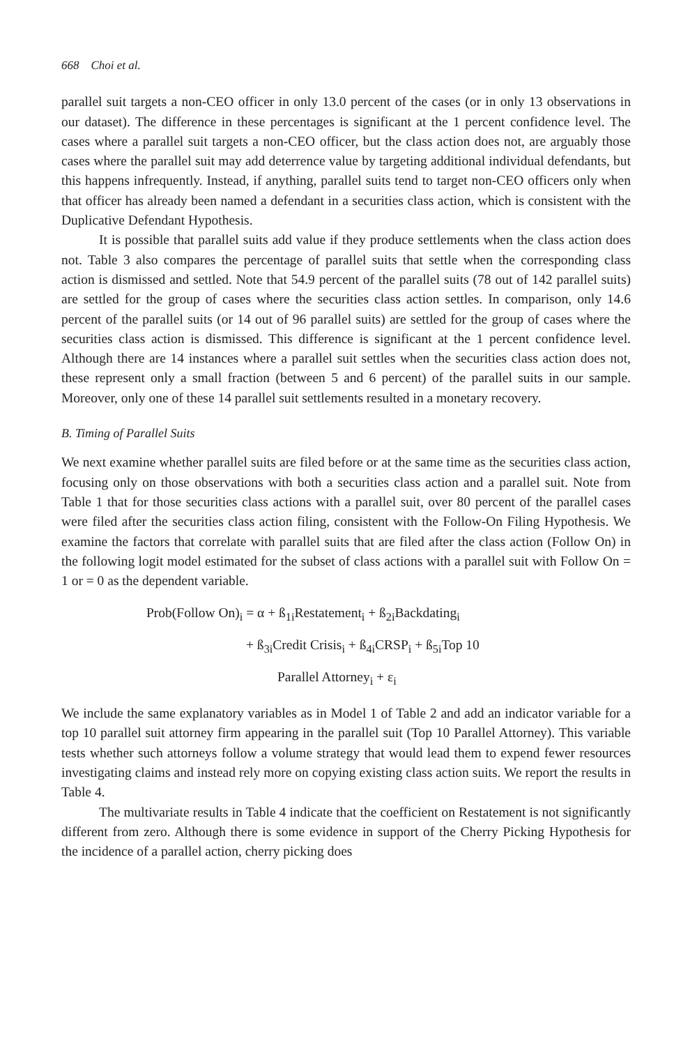668 Choi et al.
parallel suit targets a non-CEO officer in only 13.0 percent of the cases (or in only 13 observations in our dataset). The difference in these percentages is significant at the 1 percent confidence level. The cases where a parallel suit targets a non-CEO officer, but the class action does not, are arguably those cases where the parallel suit may add deterrence value by targeting additional individual defendants, but this happens infrequently. Instead, if anything, parallel suits tend to target non-CEO officers only when that officer has already been named a defendant in a securities class action, which is consistent with the Duplicative Defendant Hypothesis.
It is possible that parallel suits add value if they produce settlements when the class action does not. Table 3 also compares the percentage of parallel suits that settle when the corresponding class action is dismissed and settled. Note that 54.9 percent of the parallel suits (78 out of 142 parallel suits) are settled for the group of cases where the securities class action settles. In comparison, only 14.6 percent of the parallel suits (or 14 out of 96 parallel suits) are settled for the group of cases where the securities class action is dismissed. This difference is significant at the 1 percent confidence level. Although there are 14 instances where a parallel suit settles when the securities class action does not, these represent only a small fraction (between 5 and 6 percent) of the parallel suits in our sample. Moreover, only one of these 14 parallel suit settlements resulted in a monetary recovery.
B. Timing of Parallel Suits
We next examine whether parallel suits are filed before or at the same time as the securities class action, focusing only on those observations with both a securities class action and a parallel suit. Note from Table 1 that for those securities class actions with a parallel suit, over 80 percent of the parallel cases were filed after the securities class action filing, consistent with the Follow-On Filing Hypothesis. We examine the factors that correlate with parallel suits that are filed after the class action (Follow On) in the following logit model estimated for the subset of class actions with a parallel suit with Follow On = 1 or = 0 as the dependent variable.
Prob(Follow On)<sub>i</sub> = α + ß<sub>1i</sub>Restatement<sub>i</sub> + ß<sub>2i</sub>Backdating<sub>i</sub>
+ ß<sub>3i</sub>Credit Crisis<sub>i</sub> + ß<sub>4i</sub>CRSP<sub>i</sub> + ß<sub>5i</sub>Top 10
Parallel Attorney<sub>i</sub> + ε<sub>i</sub>
We include the same explanatory variables as in Model 1 of Table 2 and add an indicator variable for a top 10 parallel suit attorney firm appearing in the parallel suit (Top 10 Parallel Attorney). This variable tests whether such attorneys follow a volume strategy that would lead them to expend fewer resources investigating claims and instead rely more on copying existing class action suits. We report the results in Table 4.
The multivariate results in Table 4 indicate that the coefficient on Restatement is not significantly different from zero. Although there is some evidence in support of the Cherry Picking Hypothesis for the incidence of a parallel action, cherry picking does